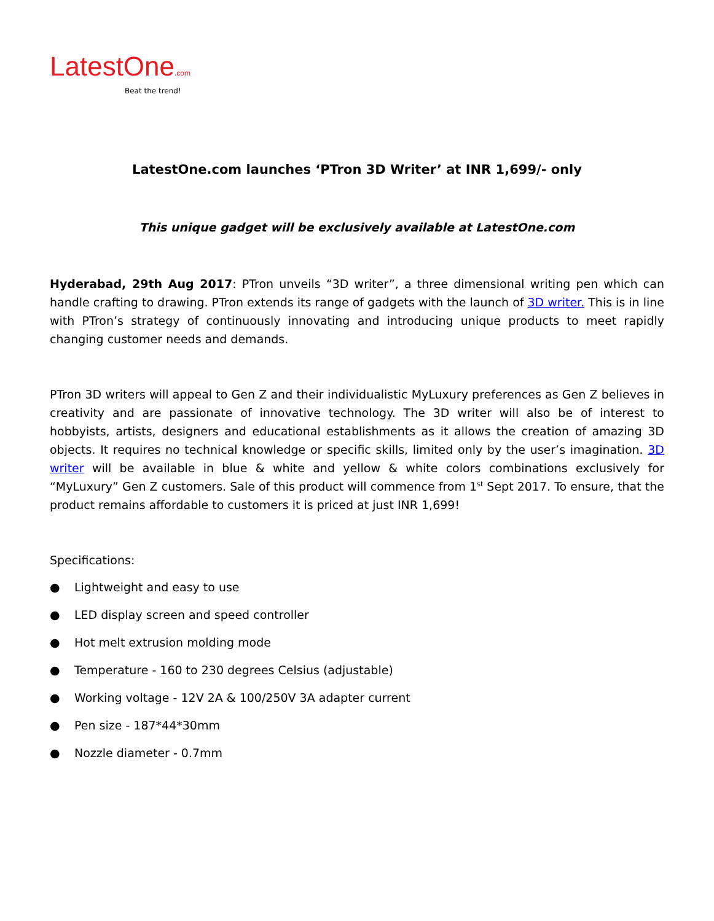LatestOne.com
Beat the trend!
LatestOne.com launches ‘PTron 3D Writer’ at INR 1,699/- only
This unique gadget will be exclusively available at LatestOne.com
Hyderabad, 29th Aug 2017: PTron unveils “3D writer”, a three dimensional writing pen which can handle crafting to drawing. PTron extends its range of gadgets with the launch of 3D writer. This is in line with PTron’s strategy of continuously innovating and introducing unique products to meet rapidly changing customer needs and demands.
PTron 3D writers will appeal to Gen Z and their individualistic MyLuxury preferences as Gen Z believes in creativity and are passionate of innovative technology. The 3D writer will also be of interest to hobbyists, artists, designers and educational establishments as it allows the creation of amazing 3D objects. It requires no technical knowledge or specific skills, limited only by the user’s imagination. 3D writer will be available in blue & white and yellow & white colors combinations exclusively for “MyLuxury” Gen Z customers. Sale of this product will commence from 1<sup>st</sup> Sept 2017. To ensure, that the product remains affordable to customers it is priced at just INR 1,699!
Specifications:
● Lightweight and easy to use
● LED display screen and speed controller
● Hot melt extrusion molding mode
● Temperature - 160 to 230 degrees Celsius (adjustable)
● Working voltage - 12V 2A & 100/250V 3A adapter current
● Pen size - 187*44*30mm
● Nozzle diameter - 0.7mm